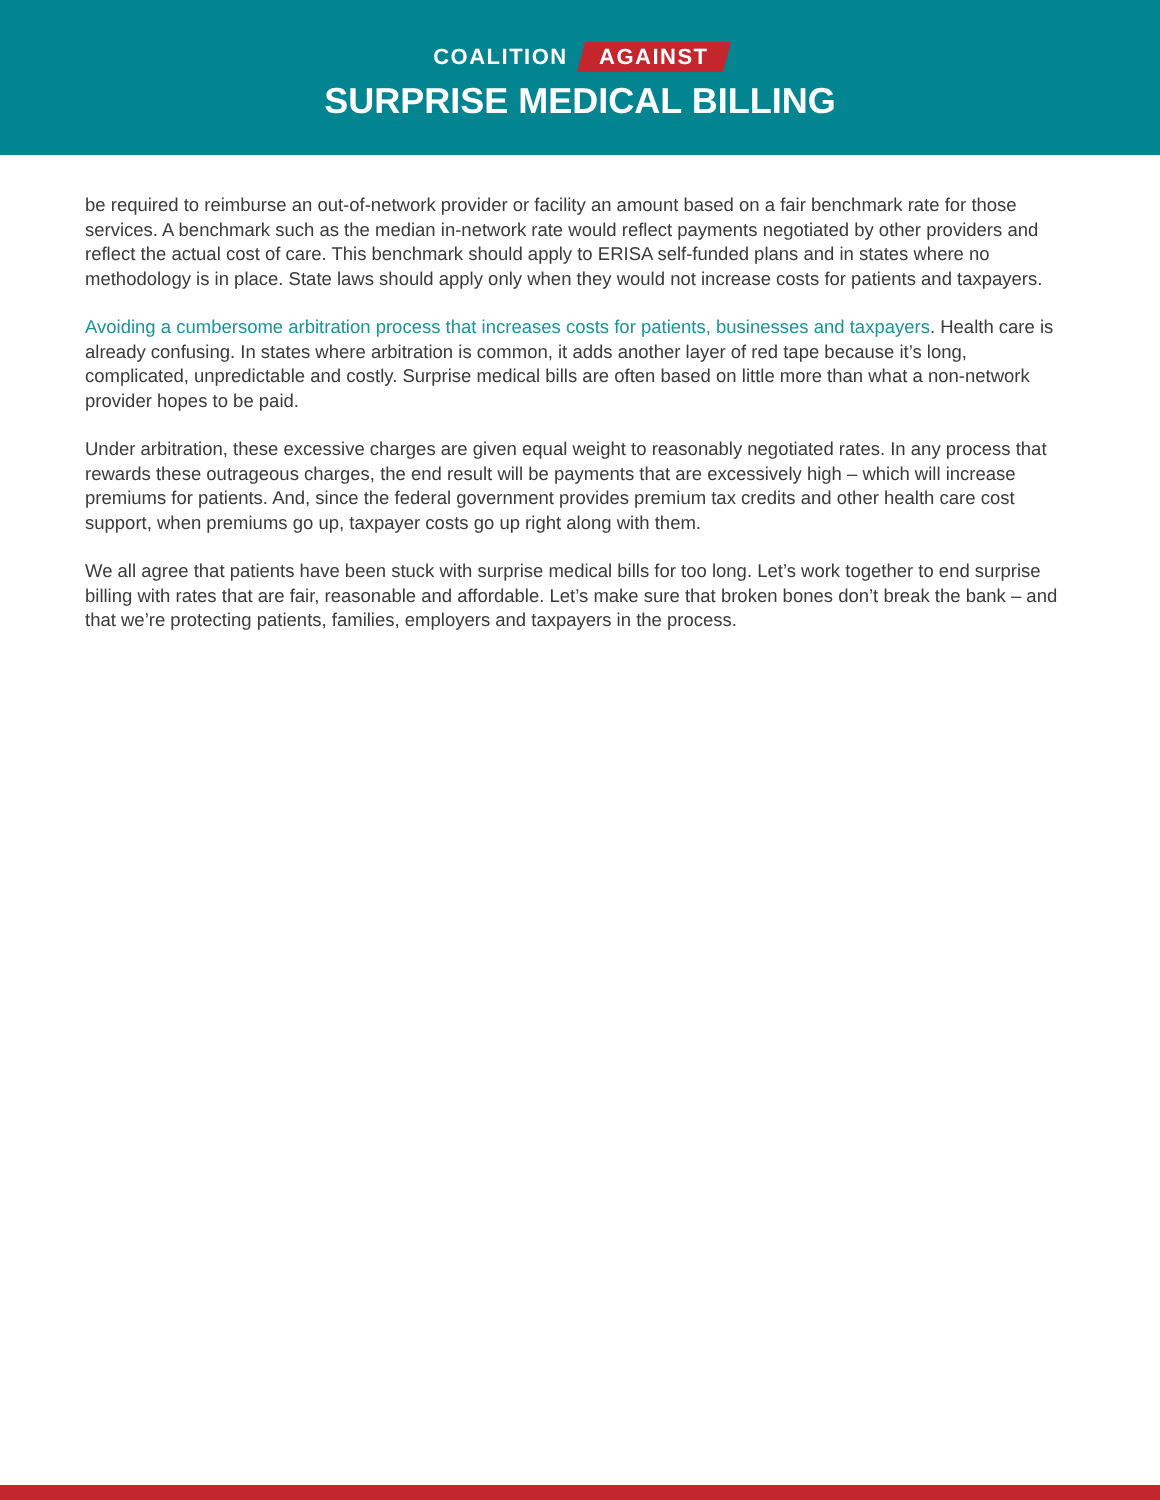COALITION AGAINST
SURPRISE MEDICAL BILLING
be required to reimburse an out-of-network provider or facility an amount based on a fair benchmark rate for those services. A benchmark such as the median in-network rate would reflect payments negotiated by other providers and reflect the actual cost of care. This benchmark should apply to ERISA self-funded plans and in states where no methodology is in place. State laws should apply only when they would not increase costs for patients and taxpayers.
Avoiding a cumbersome arbitration process that increases costs for patients, businesses and taxpayers. Health care is already confusing. In states where arbitration is common, it adds another layer of red tape because it’s long, complicated, unpredictable and costly. Surprise medical bills are often based on little more than what a non-network provider hopes to be paid.
Under arbitration, these excessive charges are given equal weight to reasonably negotiated rates. In any process that rewards these outrageous charges, the end result will be payments that are excessively high – which will increase premiums for patients. And, since the federal government provides premium tax credits and other health care cost support, when premiums go up, taxpayer costs go up right along with them.
We all agree that patients have been stuck with surprise medical bills for too long. Let’s work together to end surprise billing with rates that are fair, reasonable and affordable. Let’s make sure that broken bones don’t break the bank – and that we’re protecting patients, families, employers and taxpayers in the process.